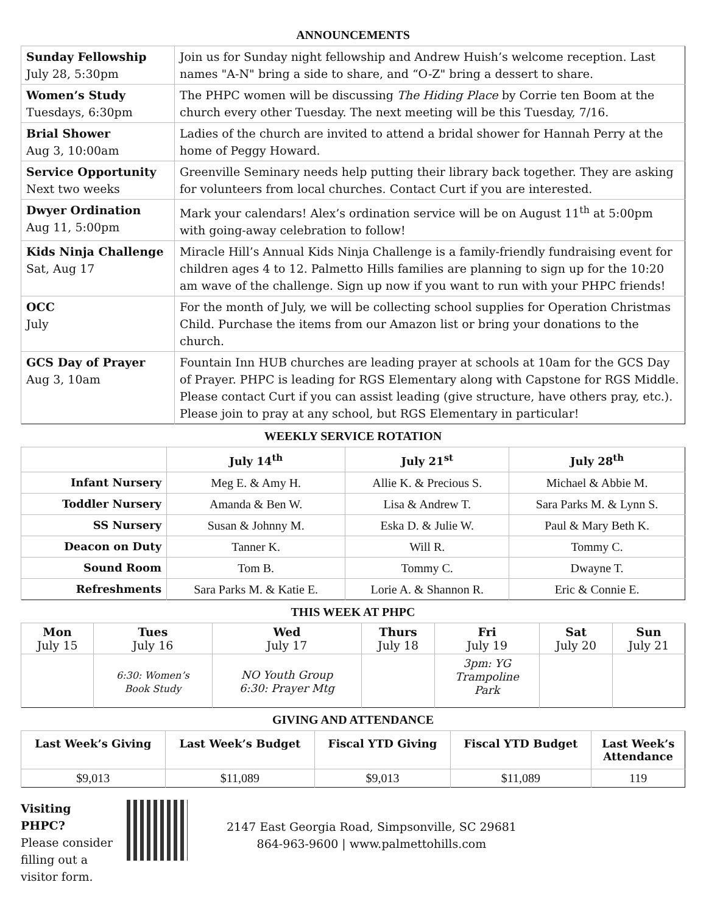ANNOUNCEMENTS
| Sunday Fellowship July 28, 5:30pm | Join us for Sunday night fellowship and Andrew Huish’s welcome reception. Last names "A-N" bring a side to share, and “O-Z" bring a dessert to share. |
| Women’s Study Tuesdays, 6:30pm | The PHPC women will be discussing The Hiding Place by Corrie ten Boom at the church every other Tuesday. The next meeting will be this Tuesday, 7/16. |
| Brial Shower Aug 3, 10:00am | Ladies of the church are invited to attend a bridal shower for Hannah Perry at the home of Peggy Howard. |
| Service Opportunity Next two weeks | Greenville Seminary needs help putting their library back together. They are asking for volunteers from local churches. Contact Curt if you are interested. |
| Dwyer Ordination Aug 11, 5:00pm | Mark your calendars! Alex’s ordination service will be on August 11<sup>th</sup> at 5:00pm with going-away celebration to follow! |
| Kids Ninja Challenge Sat, Aug 17 | Miracle Hill’s Annual Kids Ninja Challenge is a family-friendly fundraising event for children ages 4 to 12. Palmetto Hills families are planning to sign up for the 10:20 am wave of the challenge. Sign up now if you want to run with your PHPC friends! |
| OCC July | For the month of July, we will be collecting school supplies for Operation Christmas Child. Purchase the items from our Amazon list or bring your donations to the church. |
| GCS Day of Prayer Aug 3, 10am | Fountain Inn HUB churches are leading prayer at schools at 10am for the GCS Day of Prayer. PHPC is leading for RGS Elementary along with Capstone for RGS Middle. Please contact Curt if you can assist leading (give structure, have others pray, etc.). Please join to pray at any school, but RGS Elementary in particular! |
WEEKLY SERVICE ROTATION
| | July 14<sup>th</sup> | July 21<sup>st</sup> | July 28<sup>th</sup> |
| --- | --- | --- | --- |
| Infant Nursery | Meg E. & Amy H. | Allie K. & Precious S. | Michael & Abbie M. |
| Toddler Nursery | Amanda & Ben W. | Lisa & Andrew T. | Sara Parks M. & Lynn S. |
| SS Nursery | Susan & Johnny M. | Eska D. & Julie W. | Paul & Mary Beth K. |
| Deacon on Duty | Tanner K. | Will R. | Tommy C. |
| Sound Room | Tom B. | Tommy C. | Dwayne T. |
| Refreshments | Sara Parks M. & Katie E. | Lorie A. & Shannon R. | Eric & Connie E. |
THIS WEEK AT PHPC
| Mon July 15 | Tues July 16 | Wed July 17 | Thurs July 18 | Fri July 19 | Sat July 20 | Sun July 21 |
| --- | --- | --- | --- | --- | --- | --- |
| | 6:30: Women’s Book Study | NO Youth Group 6:30: Prayer Mtg | | 3pm: YG Trampoline Park | | |
GIVING AND ATTENDANCE
| Last Week’s Giving | Last Week’s Budget | Fiscal YTD Giving | Fiscal YTD Budget | Last Week’s Attendance |
| --- | --- | --- | --- | --- |
| $9,013 | $11,089 | $9,013 | $11,089 | 119 |
Visiting PHPC?
Please consider filling out a visitor form.
2147 East Georgia Road, Simpsonville, SC 29681
864-963-9600 | www.palmettohills.com